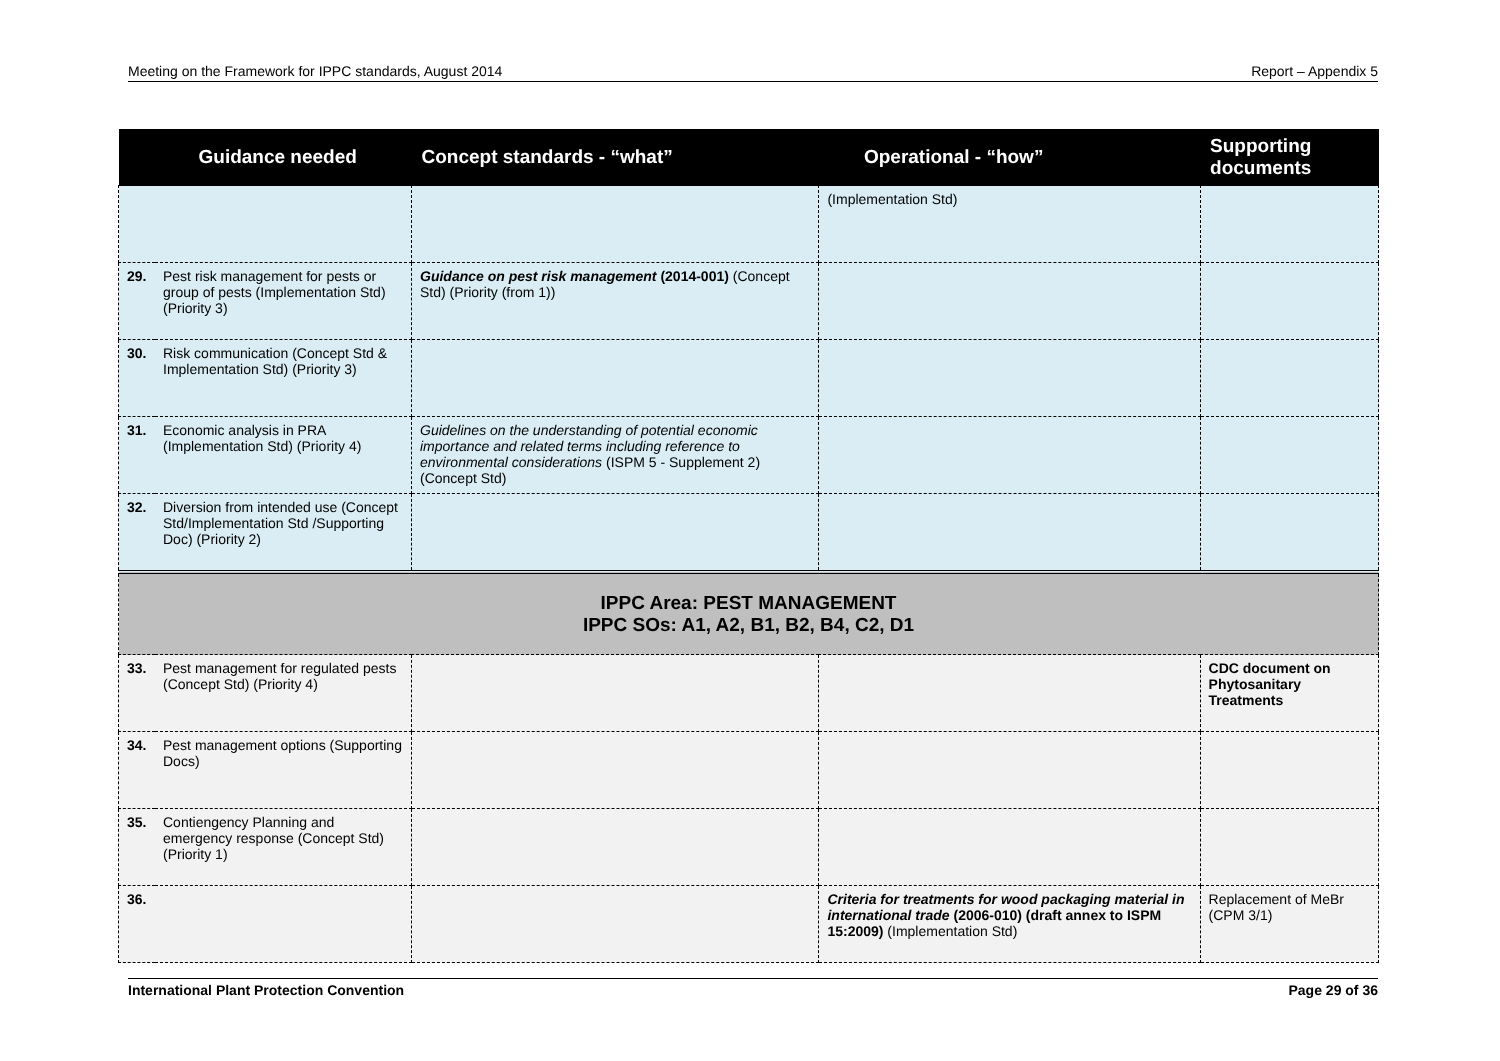Meeting on the Framework for IPPC standards, August 2014 Report – Appendix 5
| Guidance needed | | Concept standards - “what” | Operational - “how” | Supporting documents |
| --- | --- | --- | --- | --- |
| | | | (Implementation Std) | |
| 29. | Pest risk management for pests or group of pests (Implementation Std) (Priority 3) | Guidance on pest risk management (2014-001) (Concept Std) (Priority (from 1)) | | |
| 30. | Risk communication (Concept Std & Implementation Std) (Priority 3) | | | |
| 31. | Economic analysis in PRA (Implementation Std) (Priority 4) | Guidelines on the understanding of potential economic importance and related terms including reference to environmental considerations (ISPM 5 - Supplement 2) (Concept Std) | | |
| 32. | Diversion from intended use (Concept Std/Implementation Std /Supporting Doc) (Priority 2) | | | |
| IPPC Area: PEST MANAGEMENT IPPC SOs: A1, A2, B1, B2, B4, C2, D1 | | | | |
| 33. | Pest management for regulated pests (Concept Std) (Priority 4) | | | CDC document on Phytosanitary Treatments |
| 34. | Pest management options (Supporting Docs) | | | |
| 35. | Contiengency Planning and emergency response (Concept Std) (Priority 1) | | | |
| 36. | | | Criteria for treatments for wood packaging material in international trade (2006-010) (draft annex to ISPM 15:2009) (Implementation Std) | Replacement of MeBr (CPM 3/1) |
International Plant Protection Convention Page 29 of 36